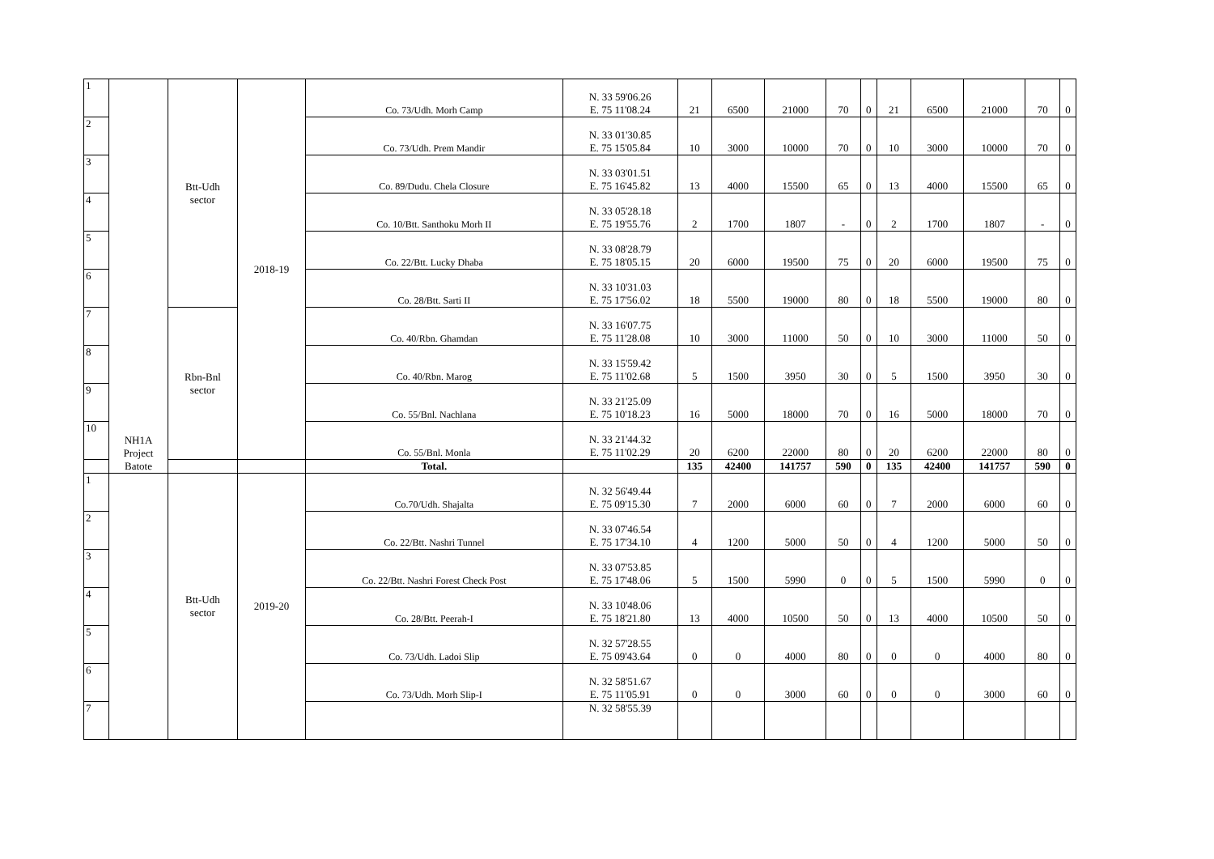| 1 | NH1A Project Batote | Btt-Udh sector | 2018-19 | Co. 73/Udh. Morh Camp | N. 33 59'06.26 E. 75 11'08.24 | 21 | 6500 | 21000 | 70 | 0 | 21 | 6500 | 21000 | 70 | 0 |
| 2 | | | | Co. 73/Udh. Prem Mandir | N. 33 01'30.85 E. 75 15'05.84 | 10 | 3000 | 10000 | 70 | 0 | 10 | 3000 | 10000 | 70 | 0 |
| 3 | | | | Co. 89/Dudu. Chela Closure | N. 33 03'01.51 E. 75 16'45.82 | 13 | 4000 | 15500 | 65 | 0 | 13 | 4000 | 15500 | 65 | 0 |
| 4 | | | | Co. 10/Btt. Santhoku Morh II | N. 33 05'28.18 E. 75 19'55.76 | 2 | 1700 | 1807 | - | 0 | 2 | 1700 | 1807 | - | 0 |
| 5 | | | | Co. 22/Btt. Lucky Dhaba | N. 33 08'28.79 E. 75 18'05.15 | 20 | 6000 | 19500 | 75 | 0 | 20 | 6000 | 19500 | 75 | 0 |
| 6 | | | | Co. 28/Btt. Sarti II | N. 33 10'31.03 E. 75 17'56.02 | 18 | 5500 | 19000 | 80 | 0 | 18 | 5500 | 19000 | 80 | 0 |
| 7 | | Rbn-Bnl sector | | Co. 40/Rbn. Ghamdan | N. 33 16'07.75 E. 75 11'28.08 | 10 | 3000 | 11000 | 50 | 0 | 10 | 3000 | 11000 | 50 | 0 |
| 8 | | | | Co. 40/Rbn. Marog | N. 33 15'59.42 E. 75 11'02.68 | 5 | 1500 | 3950 | 30 | 0 | 5 | 1500 | 3950 | 30 | 0 |
| 9 | | | | Co. 55/Bnl. Nachlana | N. 33 21'25.09 E. 75 10'18.23 | 16 | 5000 | 18000 | 70 | 0 | 16 | 5000 | 18000 | 70 | 0 |
| 10 | | | | Co. 55/Bnl. Monla | N. 33 21'44.32 E. 75 11'02.29 | 20 | 6200 | 22000 | 80 | 0 | 20 | 6200 | 22000 | 80 | 0 |
| | | | | Total. | | 135 | 42400 | 141757 | 590 | 0 | 135 | 42400 | 141757 | 590 | 0 |
| 1 | | Btt-Udh sector | 2019-20 | Co.70/Udh. Shajalta | N. 32 56'49.44 E. 75 09'15.30 | 7 | 2000 | 6000 | 60 | 0 | 7 | 2000 | 6000 | 60 | 0 |
| 2 | | | | Co. 22/Btt. Nashri Tunnel | N. 33 07'46.54 E. 75 17'34.10 | 4 | 1200 | 5000 | 50 | 0 | 4 | 1200 | 5000 | 50 | 0 |
| 3 | | | | Co. 22/Btt. Nashri Forest Check Post | N. 33 07'53.85 E. 75 17'48.06 | 5 | 1500 | 5990 | 0 | 0 | 5 | 1500 | 5990 | 0 | 0 |
| 4 | | | | Co. 28/Btt. Peerah-I | N. 33 10'48.06 E. 75 18'21.80 | 13 | 4000 | 10500 | 50 | 0 | 13 | 4000 | 10500 | 50 | 0 |
| 5 | | | | Co. 73/Udh. Ladoi Slip | N. 32 57'28.55 E. 75 09'43.64 | 0 | 0 | 4000 | 80 | 0 | 0 | 0 | 4000 | 80 | 0 |
| 6 | | | | Co. 73/Udh. Morh Slip-I | N. 32 58'51.67 E. 75 11'05.91 | 0 | 0 | 3000 | 60 | 0 | 0 | 0 | 3000 | 60 | 0 |
| 7 | | | | | N. 32 58'55.39 | | | | | | | | | | |